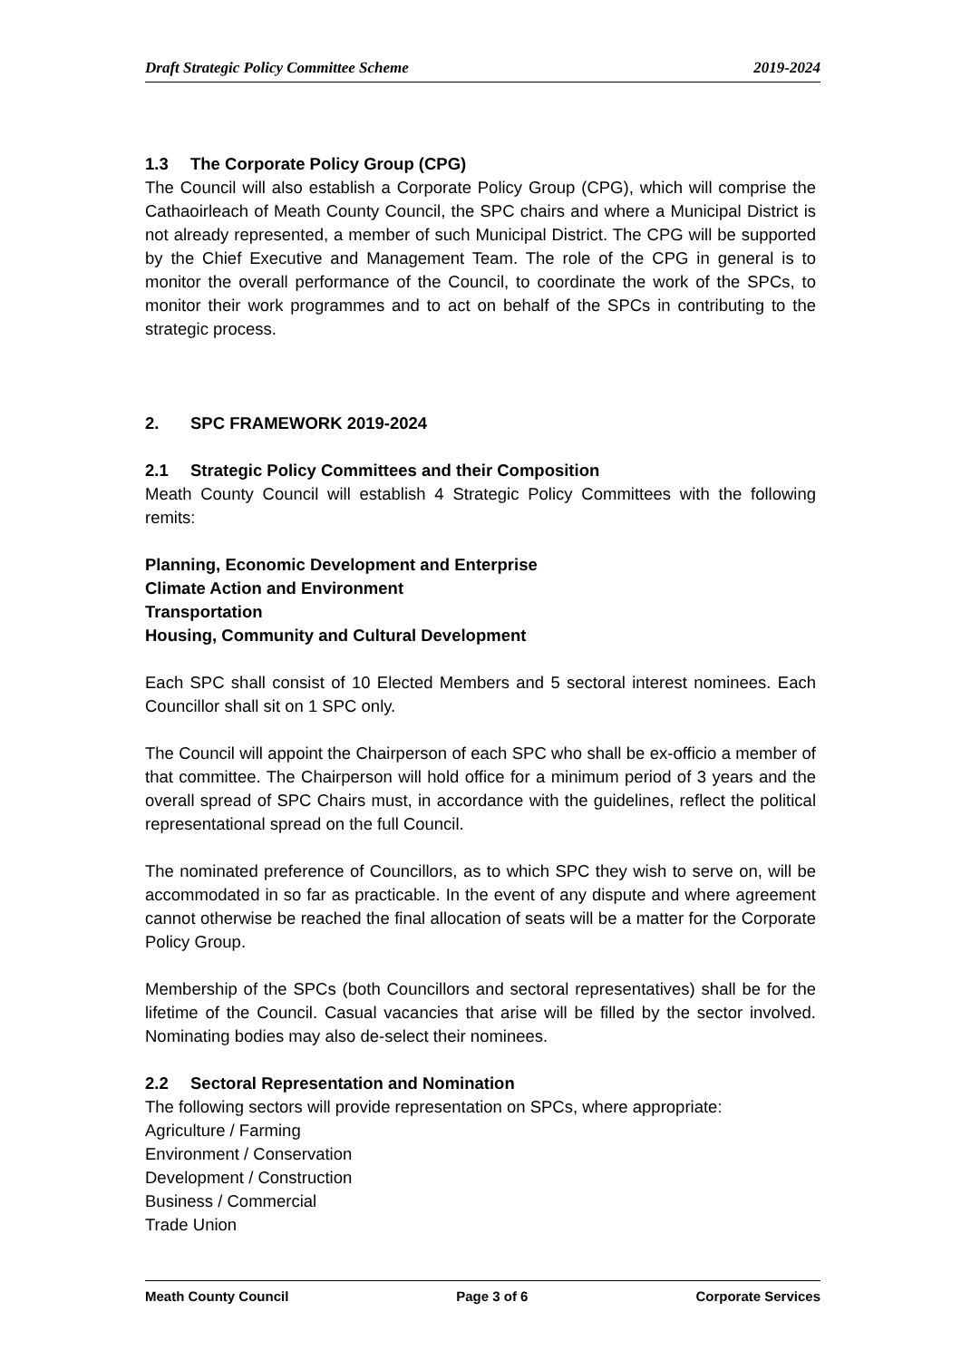Draft Strategic Policy Committee Scheme 2019-2024
1.3 The Corporate Policy Group (CPG)
The Council will also establish a Corporate Policy Group (CPG), which will comprise the Cathaoirleach of Meath County Council, the SPC chairs and where a Municipal District is not already represented, a member of such Municipal District. The CPG will be supported by the Chief Executive and Management Team. The role of the CPG in general is to monitor the overall performance of the Council, to coordinate the work of the SPCs, to monitor their work programmes and to act on behalf of the SPCs in contributing to the strategic process.
2. SPC FRAMEWORK 2019-2024
2.1 Strategic Policy Committees and their Composition
Meath County Council will establish 4 Strategic Policy Committees with the following remits:
Planning, Economic Development and Enterprise
Climate Action and Environment
Transportation
Housing, Community and Cultural Development
Each SPC shall consist of 10 Elected Members and 5 sectoral interest nominees. Each Councillor shall sit on 1 SPC only.
The Council will appoint the Chairperson of each SPC who shall be ex-officio a member of that committee. The Chairperson will hold office for a minimum period of 3 years and the overall spread of SPC Chairs must, in accordance with the guidelines, reflect the political representational spread on the full Council.
The nominated preference of Councillors, as to which SPC they wish to serve on, will be accommodated in so far as practicable. In the event of any dispute and where agreement cannot otherwise be reached the final allocation of seats will be a matter for the Corporate Policy Group.
Membership of the SPCs (both Councillors and sectoral representatives) shall be for the lifetime of the Council. Casual vacancies that arise will be filled by the sector involved. Nominating bodies may also de-select their nominees.
2.2 Sectoral Representation and Nomination
The following sectors will provide representation on SPCs, where appropriate:
Agriculture / Farming
Environment / Conservation
Development / Construction
Business / Commercial
Trade Union
Meath County Council Page 3 of 6 Corporate Services